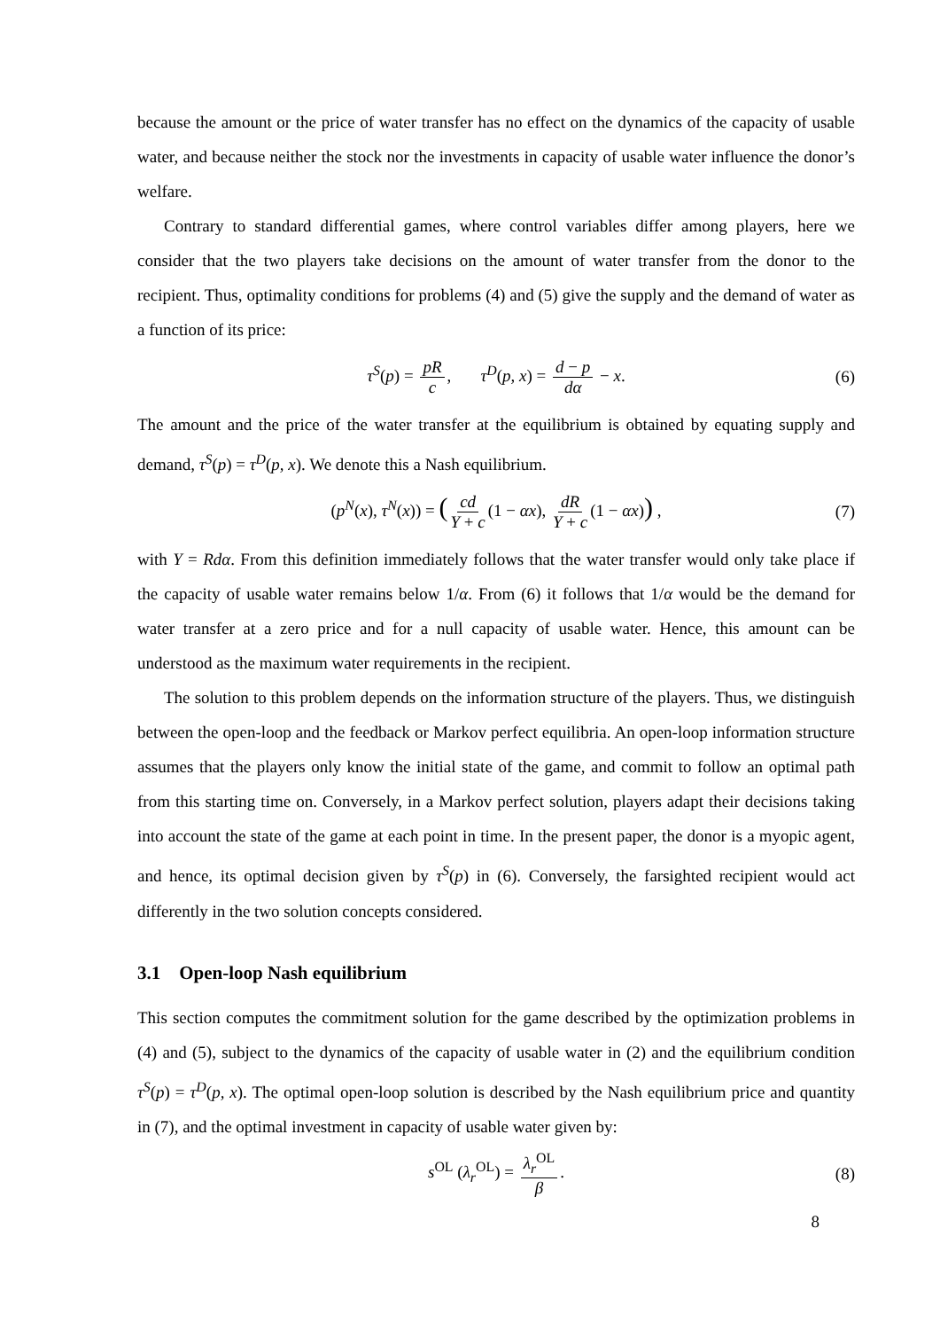because the amount or the price of water transfer has no effect on the dynamics of the capacity of usable water, and because neither the stock nor the investments in capacity of usable water influence the donor’s welfare.
Contrary to standard differential games, where control variables differ among players, here we consider that the two players take decisions on the amount of water transfer from the donor to the recipient. Thus, optimality conditions for problems (4) and (5) give the supply and the demand of water as a function of its price:
τ<sup>S</sup>(p) = pR c, τ<sup>D</sup>(p, x) = d − p dα − x. (6)
The amount and the price of the water transfer at the equilibrium is obtained by equating supply and demand, τ<sup>S</sup>(p) = τ<sup>D</sup>(p, x). We denote this a Nash equilibrium.
(p<sup>N</sup>(x), τ<sup>N</sup>(x)) = (cd Y + c (1 − αx), dR Y + c (1 − αx)) , (7)
with Y = Rdα. From this definition immediately follows that the water transfer would only take place if the capacity of usable water remains below 1/α. From (6) it follows that 1/α would be the demand for water transfer at a zero price and for a null capacity of usable water. Hence, this amount can be understood as the maximum water requirements in the recipient.
The solution to this problem depends on the information structure of the players. Thus, we distinguish between the open-loop and the feedback or Markov perfect equilibria. An open-loop information structure assumes that the players only know the initial state of the game, and commit to follow an optimal path from this starting time on. Conversely, in a Markov perfect solution, players adapt their decisions taking into account the state of the game at each point in time. In the present paper, the donor is a myopic agent, and hence, its optimal decision given by τ<sup>S</sup>(p) in (6). Conversely, the farsighted recipient would act differently in the two solution concepts considered.
3.1 Open-loop Nash equilibrium
This section computes the commitment solution for the game described by the optimization problems in (4) and (5), subject to the dynamics of the capacity of usable water in (2) and the equilibrium condition τ<sup>S</sup>(p) = τ<sup>D</sup>(p, x). The optimal open-loop solution is described by the Nash equilibrium price and quantity in (7), and the optimal investment in capacity of usable water given by:
s<sup>OL</sup> (λ<sub>r</sub><sup>OL</sup>) = λ<sub>r</sub><sup>OL</sup> β. (8)
8